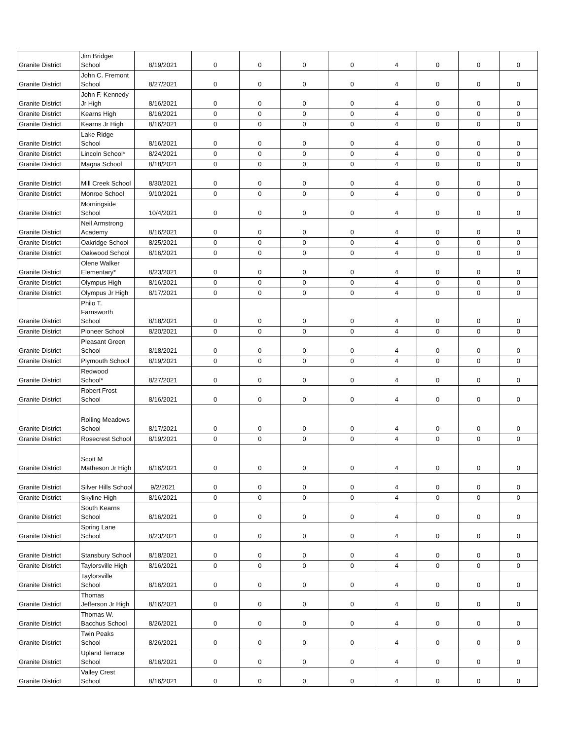| Granite District | Jim Bridger School | 8/19/2021 | 0 | 0 | 0 | 0 | 4 | 0 | 0 | 0 |
| Granite District | John C. Fremont School | 8/27/2021 | 0 | 0 | 0 | 0 | 4 | 0 | 0 | 0 |
| Granite District | John F. Kennedy Jr High | 8/16/2021 | 0 | 0 | 0 | 0 | 4 | 0 | 0 | 0 |
| Granite District | Kearns High | 8/16/2021 | 0 | 0 | 0 | 0 | 4 | 0 | 0 | 0 |
| Granite District | Kearns Jr High | 8/16/2021 | 0 | 0 | 0 | 0 | 4 | 0 | 0 | 0 |
| Granite District | Lake Ridge School | 8/16/2021 | 0 | 0 | 0 | 0 | 4 | 0 | 0 | 0 |
| Granite District | Lincoln School* | 8/24/2021 | 0 | 0 | 0 | 0 | 4 | 0 | 0 | 0 |
| Granite District | Magna School | 8/18/2021 | 0 | 0 | 0 | 0 | 4 | 0 | 0 | 0 |
| Granite District | Mill Creek School | 8/30/2021 | 0 | 0 | 0 | 0 | 4 | 0 | 0 | 0 |
| Granite District | Monroe School | 9/10/2021 | 0 | 0 | 0 | 0 | 4 | 0 | 0 | 0 |
| Granite District | Morningside School | 10/4/2021 | 0 | 0 | 0 | 0 | 4 | 0 | 0 | 0 |
| Granite District | Neil Armstrong Academy | 8/16/2021 | 0 | 0 | 0 | 0 | 4 | 0 | 0 | 0 |
| Granite District | Oakridge School | 8/25/2021 | 0 | 0 | 0 | 0 | 4 | 0 | 0 | 0 |
| Granite District | Oakwood School | 8/16/2021 | 0 | 0 | 0 | 0 | 4 | 0 | 0 | 0 |
| Granite District | Olene Walker Elementary* | 8/23/2021 | 0 | 0 | 0 | 0 | 4 | 0 | 0 | 0 |
| Granite District | Olympus High | 8/16/2021 | 0 | 0 | 0 | 0 | 4 | 0 | 0 | 0 |
| Granite District | Olympus Jr High | 8/17/2021 | 0 | 0 | 0 | 0 | 4 | 0 | 0 | 0 |
| Granite District | Philo T. Farnsworth School | 8/18/2021 | 0 | 0 | 0 | 0 | 4 | 0 | 0 | 0 |
| Granite District | Pioneer School | 8/20/2021 | 0 | 0 | 0 | 0 | 4 | 0 | 0 | 0 |
| Granite District | Pleasant Green School | 8/18/2021 | 0 | 0 | 0 | 0 | 4 | 0 | 0 | 0 |
| Granite District | Plymouth School | 8/19/2021 | 0 | 0 | 0 | 0 | 4 | 0 | 0 | 0 |
| Granite District | Redwood School* | 8/27/2021 | 0 | 0 | 0 | 0 | 4 | 0 | 0 | 0 |
| Granite District | Robert Frost School | 8/16/2021 | 0 | 0 | 0 | 0 | 4 | 0 | 0 | 0 |
| Granite District | Rolling Meadows School | 8/17/2021 | 0 | 0 | 0 | 0 | 4 | 0 | 0 | 0 |
| Granite District | Rosecrest School | 8/19/2021 | 0 | 0 | 0 | 0 | 4 | 0 | 0 | 0 |
| Granite District | Scott M Matheson Jr High | 8/16/2021 | 0 | 0 | 0 | 0 | 4 | 0 | 0 | 0 |
| Granite District | Silver Hills School | 9/2/2021 | 0 | 0 | 0 | 0 | 4 | 0 | 0 | 0 |
| Granite District | Skyline High | 8/16/2021 | 0 | 0 | 0 | 0 | 4 | 0 | 0 | 0 |
| Granite District | South Kearns School | 8/16/2021 | 0 | 0 | 0 | 0 | 4 | 0 | 0 | 0 |
| Granite District | Spring Lane School | 8/23/2021 | 0 | 0 | 0 | 0 | 4 | 0 | 0 | 0 |
| Granite District | Stansbury School | 8/18/2021 | 0 | 0 | 0 | 0 | 4 | 0 | 0 | 0 |
| Granite District | Taylorsville High | 8/16/2021 | 0 | 0 | 0 | 0 | 4 | 0 | 0 | 0 |
| Granite District | Taylorsville School | 8/16/2021 | 0 | 0 | 0 | 0 | 4 | 0 | 0 | 0 |
| Granite District | Thomas Jefferson Jr High | 8/16/2021 | 0 | 0 | 0 | 0 | 4 | 0 | 0 | 0 |
| Granite District | Thomas W. Bacchus School | 8/26/2021 | 0 | 0 | 0 | 0 | 4 | 0 | 0 | 0 |
| Granite District | Twin Peaks School | 8/26/2021 | 0 | 0 | 0 | 0 | 4 | 0 | 0 | 0 |
| Granite District | Upland Terrace School | 8/16/2021 | 0 | 0 | 0 | 0 | 4 | 0 | 0 | 0 |
| Granite District | Valley Crest School | 8/16/2021 | 0 | 0 | 0 | 0 | 4 | 0 | 0 | 0 |